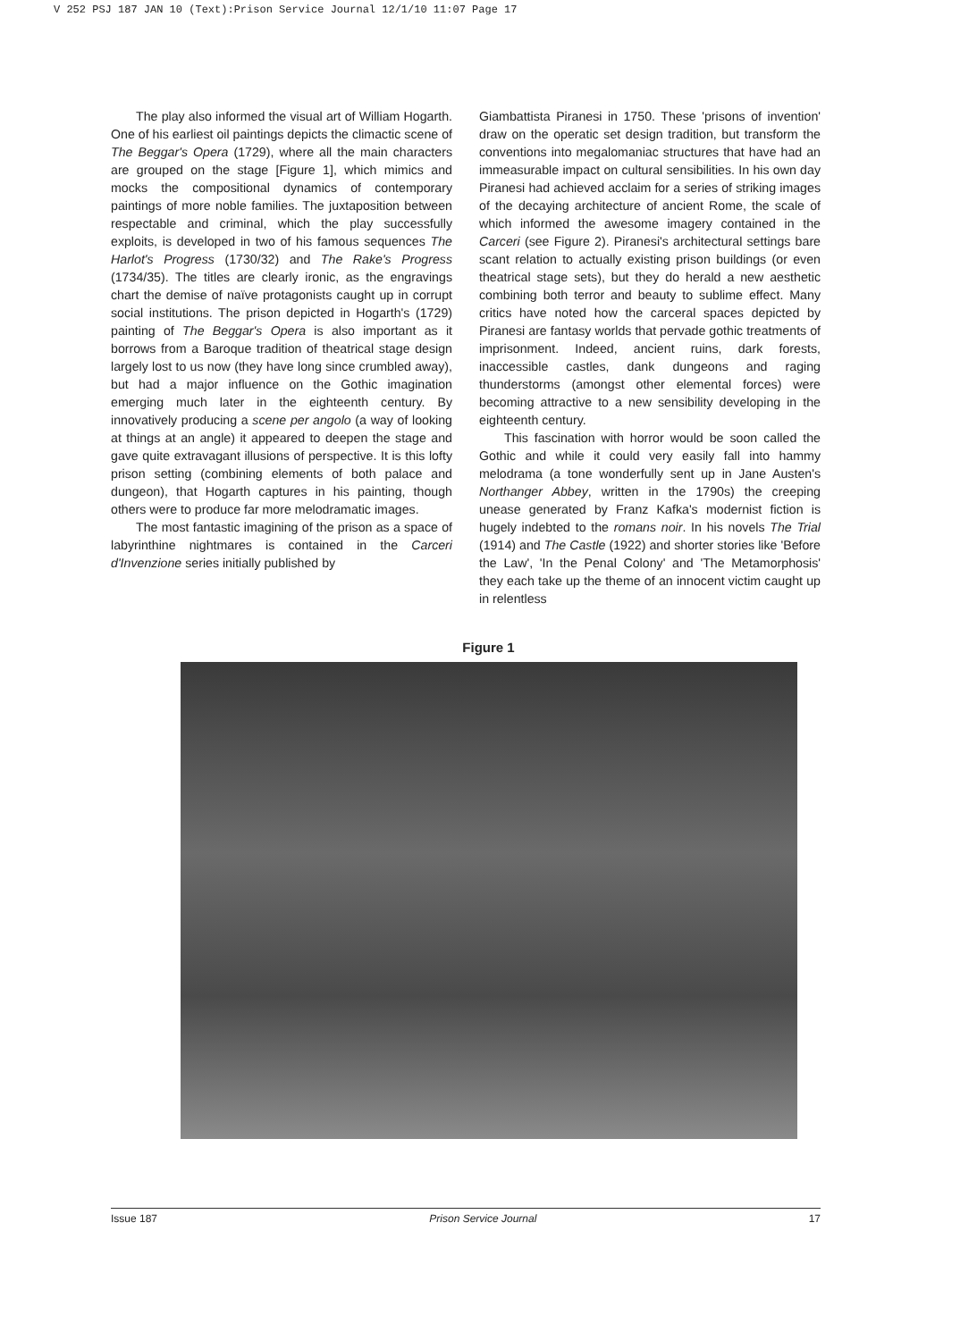V 252 PSJ 187 JAN 10 (Text):Prison Service Journal 12/1/10 11:07 Page 17
The play also informed the visual art of William Hogarth. One of his earliest oil paintings depicts the climactic scene of The Beggar's Opera (1729), where all the main characters are grouped on the stage [Figure 1], which mimics and mocks the compositional dynamics of contemporary paintings of more noble families. The juxtaposition between respectable and criminal, which the play successfully exploits, is developed in two of his famous sequences The Harlot's Progress (1730/32) and The Rake's Progress (1734/35). The titles are clearly ironic, as the engravings chart the demise of naïve protagonists caught up in corrupt social institutions. The prison depicted in Hogarth's (1729) painting of The Beggar's Opera is also important as it borrows from a Baroque tradition of theatrical stage design largely lost to us now (they have long since crumbled away), but had a major influence on the Gothic imagination emerging much later in the eighteenth century. By innovatively producing a scene per angolo (a way of looking at things at an angle) it appeared to deepen the stage and gave quite extravagant illusions of perspective. It is this lofty prison setting (combining elements of both palace and dungeon), that Hogarth captures in his painting, though others were to produce far more melodramatic images.
The most fantastic imagining of the prison as a space of labyrinthine nightmares is contained in the Carceri d'Invenzione series initially published by
Giambattista Piranesi in 1750. These 'prisons of invention' draw on the operatic set design tradition, but transform the conventions into megalomaniac structures that have had an immeasurable impact on cultural sensibilities. In his own day Piranesi had achieved acclaim for a series of striking images of the decaying architecture of ancient Rome, the scale of which informed the awesome imagery contained in the Carceri (see Figure 2). Piranesi's architectural settings bare scant relation to actually existing prison buildings (or even theatrical stage sets), but they do herald a new aesthetic combining both terror and beauty to sublime effect. Many critics have noted how the carceral spaces depicted by Piranesi are fantasy worlds that pervade gothic treatments of imprisonment. Indeed, ancient ruins, dark forests, inaccessible castles, dank dungeons and raging thunderstorms (amongst other elemental forces) were becoming attractive to a new sensibility developing in the eighteenth century.
This fascination with horror would be soon called the Gothic and while it could very easily fall into hammy melodrama (a tone wonderfully sent up in Jane Austen's Northanger Abbey, written in the 1790s) the creeping unease generated by Franz Kafka's modernist fiction is hugely indebted to the romans noir. In his novels The Trial (1914) and The Castle (1922) and shorter stories like 'Before the Law', 'In the Penal Colony' and 'The Metamorphosis' they each take up the theme of an innocent victim caught up in relentless
Figure 1
Issue 187 Prison Service Journal 17